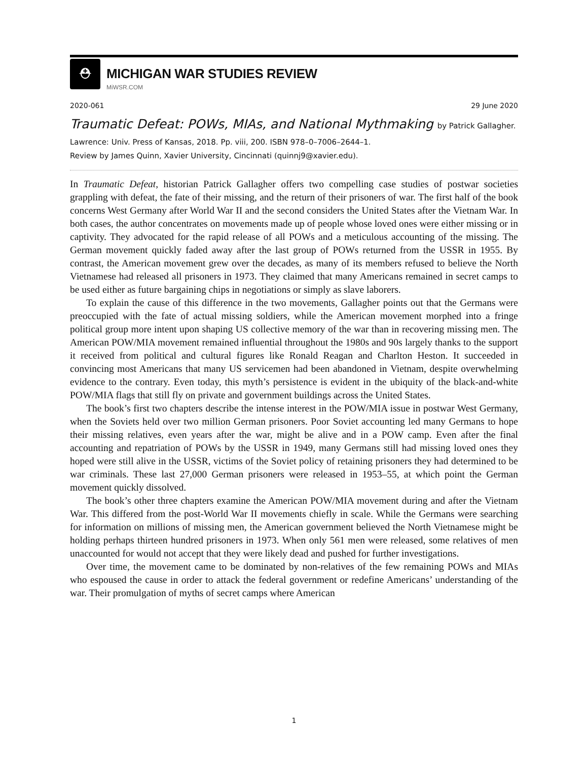⛑ MICHIGAN WAR STUDIES REVIEW
MiWSR.COM
2020-061 29 June 2020
Traumatic Defeat: POWs, MIAs, and National Mythmaking by Patrick Gallagher.
Lawrence: Univ. Press of Kansas, 2018. Pp. viii, 200. ISBN 978–0–7006–2644–1.
Review by James Quinn, Xavier University, Cincinnati (quinnj9@xavier.edu).
In Traumatic Defeat, historian Patrick Gallagher offers two compelling case studies of postwar societies grappling with defeat, the fate of their missing, and the return of their prisoners of war. The first half of the book concerns West Germany after World War II and the second considers the United States after the Vietnam War. In both cases, the author concentrates on movements made up of people whose loved ones were either missing or in captivity. They advocated for the rapid release of all POWs and a meticulous accounting of the missing. The German movement quickly faded away after the last group of POWs returned from the USSR in 1955. By contrast, the American movement grew over the decades, as many of its members refused to believe the North Vietnamese had released all prisoners in 1973. They claimed that many Americans remained in secret camps to be used either as future bargaining chips in negotiations or simply as slave laborers.
To explain the cause of this difference in the two movements, Gallagher points out that the Germans were preoccupied with the fate of actual missing soldiers, while the American movement morphed into a fringe political group more intent upon shaping US collective memory of the war than in recovering missing men. The American POW/MIA movement remained influential throughout the 1980s and 90s largely thanks to the support it received from political and cultural figures like Ronald Reagan and Charlton Heston. It succeeded in convincing most Americans that many US servicemen had been abandoned in Vietnam, despite overwhelming evidence to the contrary. Even today, this myth’s persistence is evident in the ubiquity of the black-and-white POW/MIA flags that still fly on private and government buildings across the United States.
The book’s first two chapters describe the intense interest in the POW/MIA issue in postwar West Germany, when the Soviets held over two million German prisoners. Poor Soviet accounting led many Germans to hope their missing relatives, even years after the war, might be alive and in a POW camp. Even after the final accounting and repatriation of POWs by the USSR in 1949, many Germans still had missing loved ones they hoped were still alive in the USSR, victims of the Soviet policy of retaining prisoners they had determined to be war criminals. These last 27,000 German prisoners were released in 1953–55, at which point the German movement quickly dissolved.
The book’s other three chapters examine the American POW/MIA movement during and after the Vietnam War. This differed from the post-World War II movements chiefly in scale. While the Germans were searching for information on millions of missing men, the American government believed the North Vietnamese might be holding perhaps thirteen hundred prisoners in 1973. When only 561 men were released, some relatives of men unaccounted for would not accept that they were likely dead and pushed for further investigations.
Over time, the movement came to be dominated by non-relatives of the few remaining POWs and MIAs who espoused the cause in order to attack the federal government or redefine Americans’ understanding of the war. Their promulgation of myths of secret camps where American
1